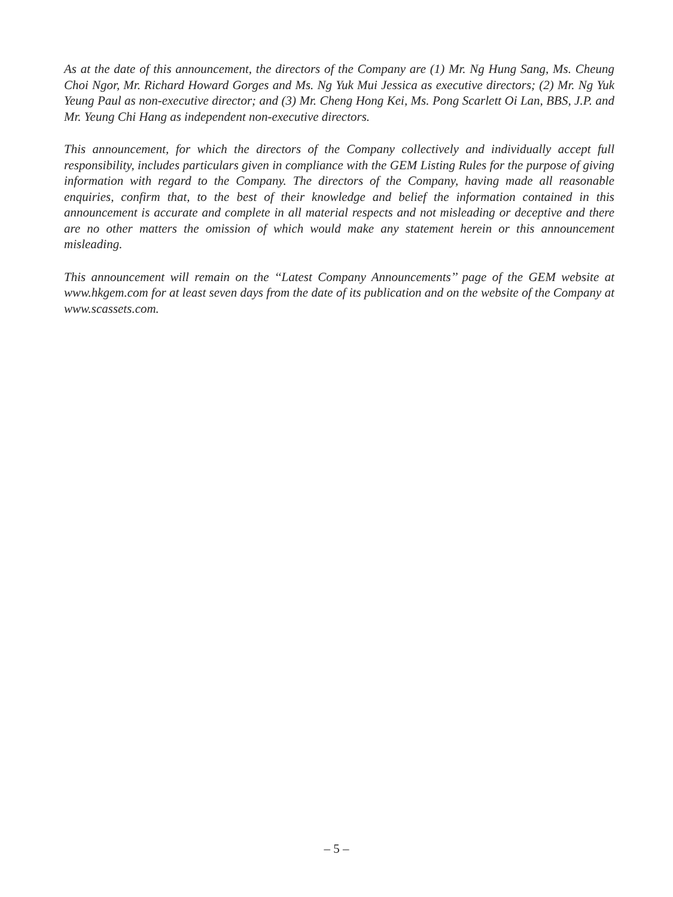As at the date of this announcement, the directors of the Company are (1) Mr. Ng Hung Sang, Ms. Cheung Choi Ngor, Mr. Richard Howard Gorges and Ms. Ng Yuk Mui Jessica as executive directors; (2) Mr. Ng Yuk Yeung Paul as non-executive director; and (3) Mr. Cheng Hong Kei, Ms. Pong Scarlett Oi Lan, BBS, J.P. and Mr. Yeung Chi Hang as independent non-executive directors.
This announcement, for which the directors of the Company collectively and individually accept full responsibility, includes particulars given in compliance with the GEM Listing Rules for the purpose of giving information with regard to the Company. The directors of the Company, having made all reasonable enquiries, confirm that, to the best of their knowledge and belief the information contained in this announcement is accurate and complete in all material respects and not misleading or deceptive and there are no other matters the omission of which would make any statement herein or this announcement misleading.
This announcement will remain on the ‘‘Latest Company Announcements’’ page of the GEM website at www.hkgem.com for at least seven days from the date of its publication and on the website of the Company at www.scassets.com.
– 5 –